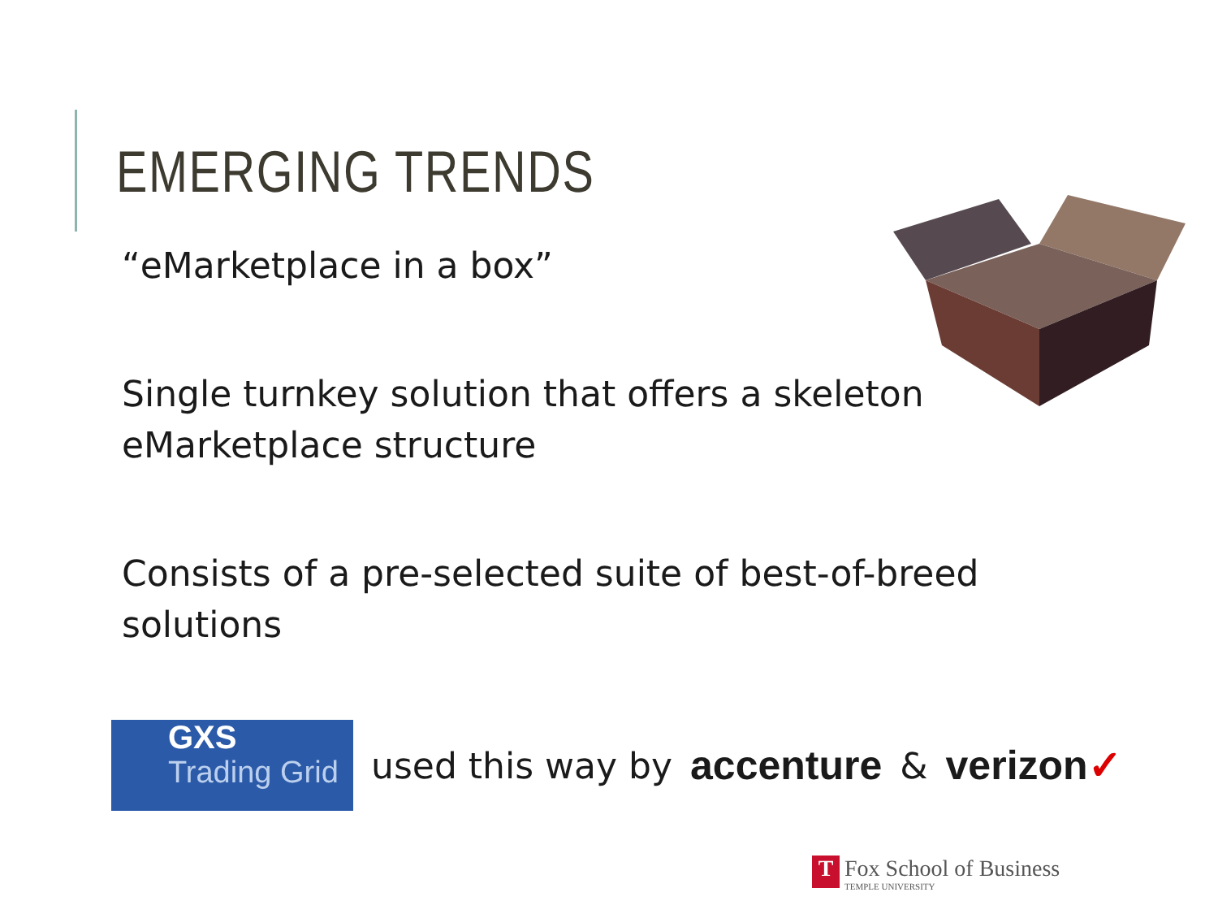EMERGING TRENDS
“eMarketplace in a box”
Single turnkey solution that offers a skeleton eMarketplace structure
Consists of a pre-selected suite of best-of-breed solutions
GXS
Trading Grid
used this way by accenture & verizon✓
T
Fox School of Business
TEMPLE UNIVERSITY